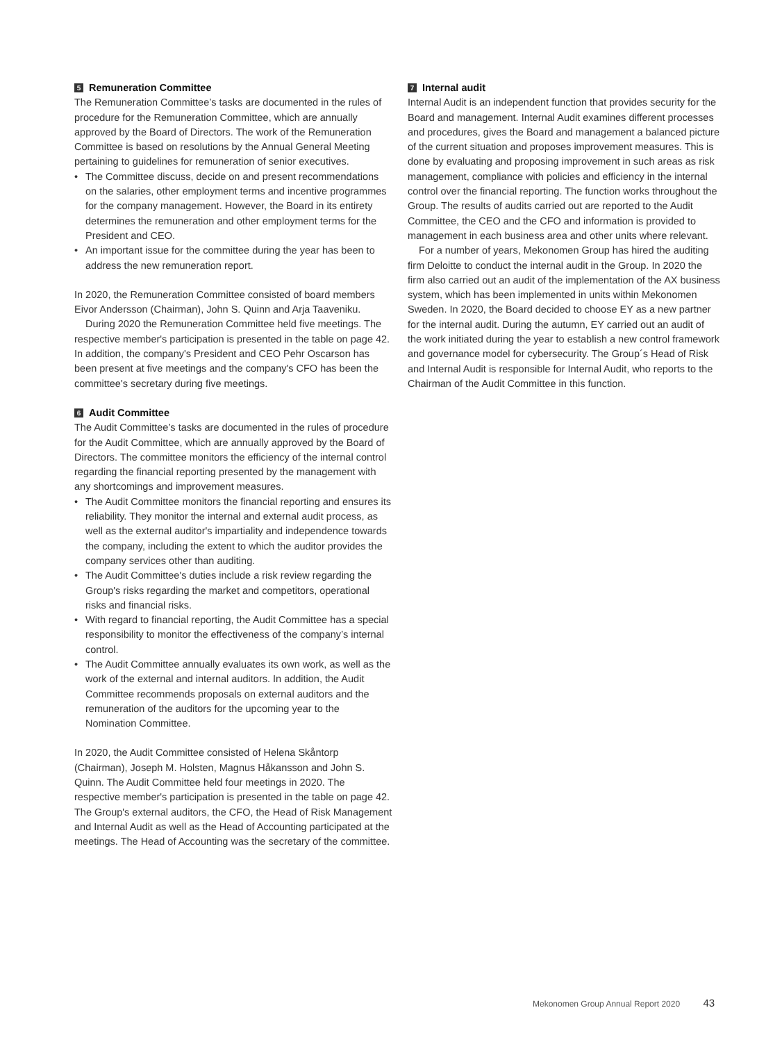5 Remuneration Committee
The Remuneration Committee’s tasks are documented in the rules of procedure for the Remuneration Committee, which are annually approved by the Board of Directors. The work of the Remuneration Committee is based on resolutions by the Annual General Meeting pertaining to guidelines for remuneration of senior executives.
• The Committee discuss, decide on and present recommendations on the salaries, other employment terms and incentive programmes for the company management. However, the Board in its entirety determines the remuneration and other employment terms for the President and CEO.
• An important issue for the committee during the year has been to address the new remuneration report.
In 2020, the Remuneration Committee consisted of board members Eivor Andersson (Chairman), John S. Quinn and Arja Taaveniku.
During 2020 the Remuneration Committee held five meetings. The respective member's participation is presented in the table on page 42. In addition, the company's President and CEO Pehr Oscarson has been present at five meetings and the company's CFO has been the committee's secretary during five meetings.
6 Audit Committee
The Audit Committee’s tasks are documented in the rules of procedure for the Audit Committee, which are annually approved by the Board of Directors. The committee monitors the efficiency of the internal control regarding the financial reporting presented by the management with any shortcomings and improvement measures.
• The Audit Committee monitors the financial reporting and ensures its reliability. They monitor the internal and external audit process, as well as the external auditor's impartiality and independence towards the company, including the extent to which the auditor provides the company services other than auditing.
• The Audit Committee's duties include a risk review regarding the Group's risks regarding the market and competitors, operational risks and financial risks.
• With regard to financial reporting, the Audit Committee has a special responsibility to monitor the effectiveness of the company’s internal control.
• The Audit Committee annually evaluates its own work, as well as the work of the external and internal auditors. In addition, the Audit Committee recommends proposals on external auditors and the remuneration of the auditors for the upcoming year to the Nomination Committee.
In 2020, the Audit Committee consisted of Helena Skåntorp (Chairman), Joseph M. Holsten, Magnus Håkansson and John S. Quinn. The Audit Committee held four meetings in 2020. The respective member's participation is presented in the table on page 42. The Group's external auditors, the CFO, the Head of Risk Management and Internal Audit as well as the Head of Accounting participated at the meetings. The Head of Accounting was the secretary of the committee.
7 Internal audit
Internal Audit is an independent function that provides security for the Board and management. Internal Audit examines different processes and procedures, gives the Board and management a balanced picture of the current situation and proposes improvement measures. This is done by evaluating and proposing improvement in such areas as risk management, compliance with policies and efficiency in the internal control over the financial reporting. The function works throughout the Group. The results of audits carried out are reported to the Audit Committee, the CEO and the CFO and information is provided to management in each business area and other units where relevant.
For a number of years, Mekonomen Group has hired the auditing firm Deloitte to conduct the internal audit in the Group. In 2020 the firm also carried out an audit of the implementation of the AX business system, which has been implemented in units within Mekonomen Sweden. In 2020, the Board decided to choose EY as a new partner for the internal audit. During the autumn, EY carried out an audit of the work initiated during the year to establish a new control framework and governance model for cybersecurity. The Group´s Head of Risk and Internal Audit is responsible for Internal Audit, who reports to the Chairman of the Audit Committee in this function.
Mekonomen Group Annual Report 2020 43